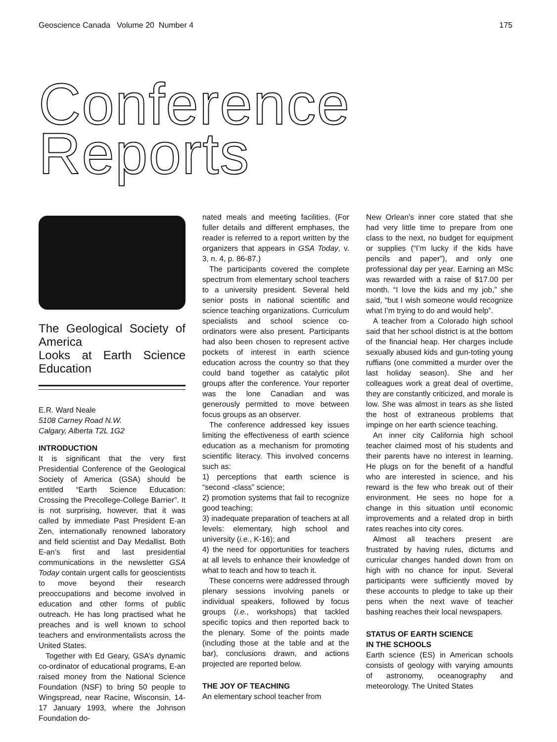Geoscience Canada Volume 20 Number 4 175
Conference
Reports
The Geological Society of America
Looks at Earth Science Education
E.R. Ward Neale
5108 Carney Road N.W.
Calgary, Alberta T2L 1G2
INTRODUCTION
It is significant that the very first Presidential Conference of the Geological Society of America (GSA) should be entitled “Earth Science Education: Crossing the Precollege-College Barrier”. It is not surprising, however, that it was called by immediate Past President E-an Zen, internationally renowned laboratory and field scientist and Day Medallist. Both E-an’s first and last presidential communications in the newsletter GSA Today contain urgent calls for geoscientists to move beyond their research preoccupations and become involved in education and other forms of public outreach. He has long practised what he preaches and is well known to school teachers and environmentalists across the United States.
Together with Ed Geary, GSA’s dynamic co-ordinator of educational programs, E-an raised money from the National Science Foundation (NSF) to bring 50 people to Wingspread, near Racine, Wisconsin, 14-17 January 1993, where the Johnson Foundation do-
nated meals and meeting facilities. (For fuller details and different emphases, the reader is referred to a report written by the organizers that appears in GSA Today, v. 3, n. 4, p. 86-87.)
The participants covered the complete spectrum from elementary school teachers to a university president. Several held senior posts in national scientific and science teaching organizations. Curriculum specialists and school science co-ordinators were also present. Participants had also been chosen to represent active pockets of interest in earth science education across the country so that they could band together as catalytic pilot groups after the conference. Your reporter was the lone Canadian and was generously permitted to move between focus groups as an observer.
The conference addressed key issues limiting the effectiveness of earth science education as a mechanism for promoting scientific literacy. This involved concerns such as:
1) perceptions that earth science is “second -class” science;
2) promotion systems that fail to recognize good teaching;
3) inadequate preparation of teachers at all levels: elementary, high school and university (i.e., K-16); and
4) the need for opportunities for teachers at all levels to enhance their knowledge of what to teach and how to teach it.
These concerns were addressed through plenary sessions involving panels or individual speakers, followed by focus groups (i.e., workshops) that tackled specific topics and then reported back to the plenary. Some of the points made (including those at the table and at the bar), conclusions drawn, and actions projected are reported below.
THE JOY OF TEACHING
An elementary school teacher from
New Orlean’s inner core stated that she had very little time to prepare from one class to the next, no budget for equipment or supplies (“I’m lucky if the kids have pencils and paper”), and only one professional day per year. Earning an MSc was rewarded with a raise of $17.00 per month. “I love the kids and my job,” she said, “but I wish someone would recognize what I’m trying to do and would help”.
A teacher from a Colorado high school said that her school district is at the bottom of the financial heap. Her charges include sexually abused kids and gun-toting young ruffians (one committed a murder over the last holiday season). She and her colleagues work a great deal of overtime, they are constantly criticized, and morale is low. She was almost in tears as she listed the host of extraneous problems that impinge on her earth science teaching.
An inner city California high school teacher claimed most of his students and their parents have no interest in learning. He plugs on for the benefit of a handful who are interested in science, and his reward is the few who break out of their environment. He sees no hope for a change in this situation until economic improvements and a related drop in birth rates reaches into city cores.
Almost all teachers present are frustrated by having rules, dictums and curricular changes handed down from on high with no chance for input. Several participants were sufficiently moved by these accounts to pledge to take up their pens when the next wave of teacher bashing reaches their local newspapers.
STATUS OF EARTH SCIENCE
IN THE SCHOOLS
Earth science (ES) in American schools consists of geology with varying amounts of astronomy, oceanography and meteorology. The United States